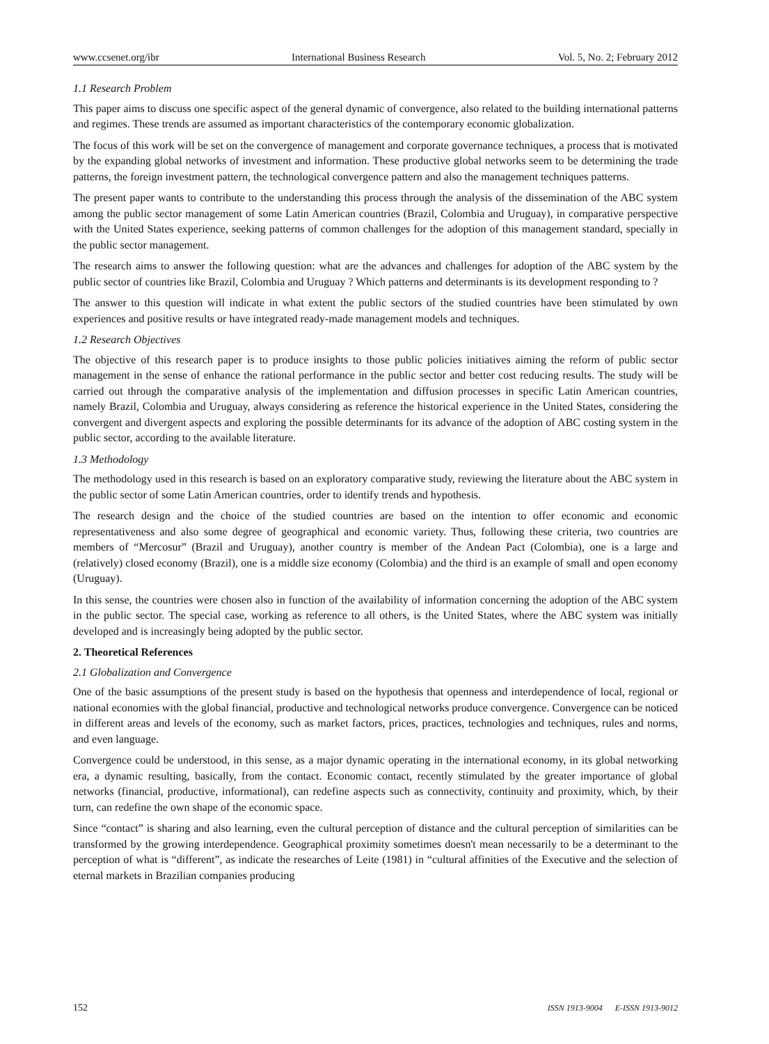www.ccsenet.org/ibr International Business Research Vol. 5, No. 2; February 2012
1.1 Research Problem
This paper aims to discuss one specific aspect of the general dynamic of convergence, also related to the building international patterns and regimes. These trends are assumed as important characteristics of the contemporary economic globalization.
The focus of this work will be set on the convergence of management and corporate governance techniques, a process that is motivated by the expanding global networks of investment and information. These productive global networks seem to be determining the trade patterns, the foreign investment pattern, the technological convergence pattern and also the management techniques patterns.
The present paper wants to contribute to the understanding this process through the analysis of the dissemination of the ABC system among the public sector management of some Latin American countries (Brazil, Colombia and Uruguay), in comparative perspective with the United States experience, seeking patterns of common challenges for the adoption of this management standard, specially in the public sector management.
The research aims to answer the following question: what are the advances and challenges for adoption of the ABC system by the public sector of countries like Brazil, Colombia and Uruguay ? Which patterns and determinants is its development responding to ?
The answer to this question will indicate in what extent the public sectors of the studied countries have been stimulated by own experiences and positive results or have integrated ready-made management models and techniques.
1.2 Research Objectives
The objective of this research paper is to produce insights to those public policies initiatives aiming the reform of public sector management in the sense of enhance the rational performance in the public sector and better cost reducing results. The study will be carried out through the comparative analysis of the implementation and diffusion processes in specific Latin American countries, namely Brazil, Colombia and Uruguay, always considering as reference the historical experience in the United States, considering the convergent and divergent aspects and exploring the possible determinants for its advance of the adoption of ABC costing system in the public sector, according to the available literature.
1.3 Methodology
The methodology used in this research is based on an exploratory comparative study, reviewing the literature about the ABC system in the public sector of some Latin American countries, order to identify trends and hypothesis.
The research design and the choice of the studied countries are based on the intention to offer economic and economic representativeness and also some degree of geographical and economic variety. Thus, following these criteria, two countries are members of “Mercosur” (Brazil and Uruguay), another country is member of the Andean Pact (Colombia), one is a large and (relatively) closed economy (Brazil), one is a middle size economy (Colombia) and the third is an example of small and open economy (Uruguay).
In this sense, the countries were chosen also in function of the availability of information concerning the adoption of the ABC system in the public sector. The special case, working as reference to all others, is the United States, where the ABC system was initially developed and is increasingly being adopted by the public sector.
2. Theoretical References
2.1 Globalization and Convergence
One of the basic assumptions of the present study is based on the hypothesis that openness and interdependence of local, regional or national economies with the global financial, productive and technological networks produce convergence. Convergence can be noticed in different areas and levels of the economy, such as market factors, prices, practices, technologies and techniques, rules and norms, and even language.
Convergence could be understood, in this sense, as a major dynamic operating in the international economy, in its global networking era, a dynamic resulting, basically, from the contact. Economic contact, recently stimulated by the greater importance of global networks (financial, productive, informational), can redefine aspects such as connectivity, continuity and proximity, which, by their turn, can redefine the own shape of the economic space.
Since “contact” is sharing and also learning, even the cultural perception of distance and the cultural perception of similarities can be transformed by the growing interdependence. Geographical proximity sometimes doesn't mean necessarily to be a determinant to the perception of what is “different”, as indicate the researches of Leite (1981) in “cultural affinities of the Executive and the selection of eternal markets in Brazilian companies producing
152 ISSN 1913-9004 E-ISSN 1913-9012